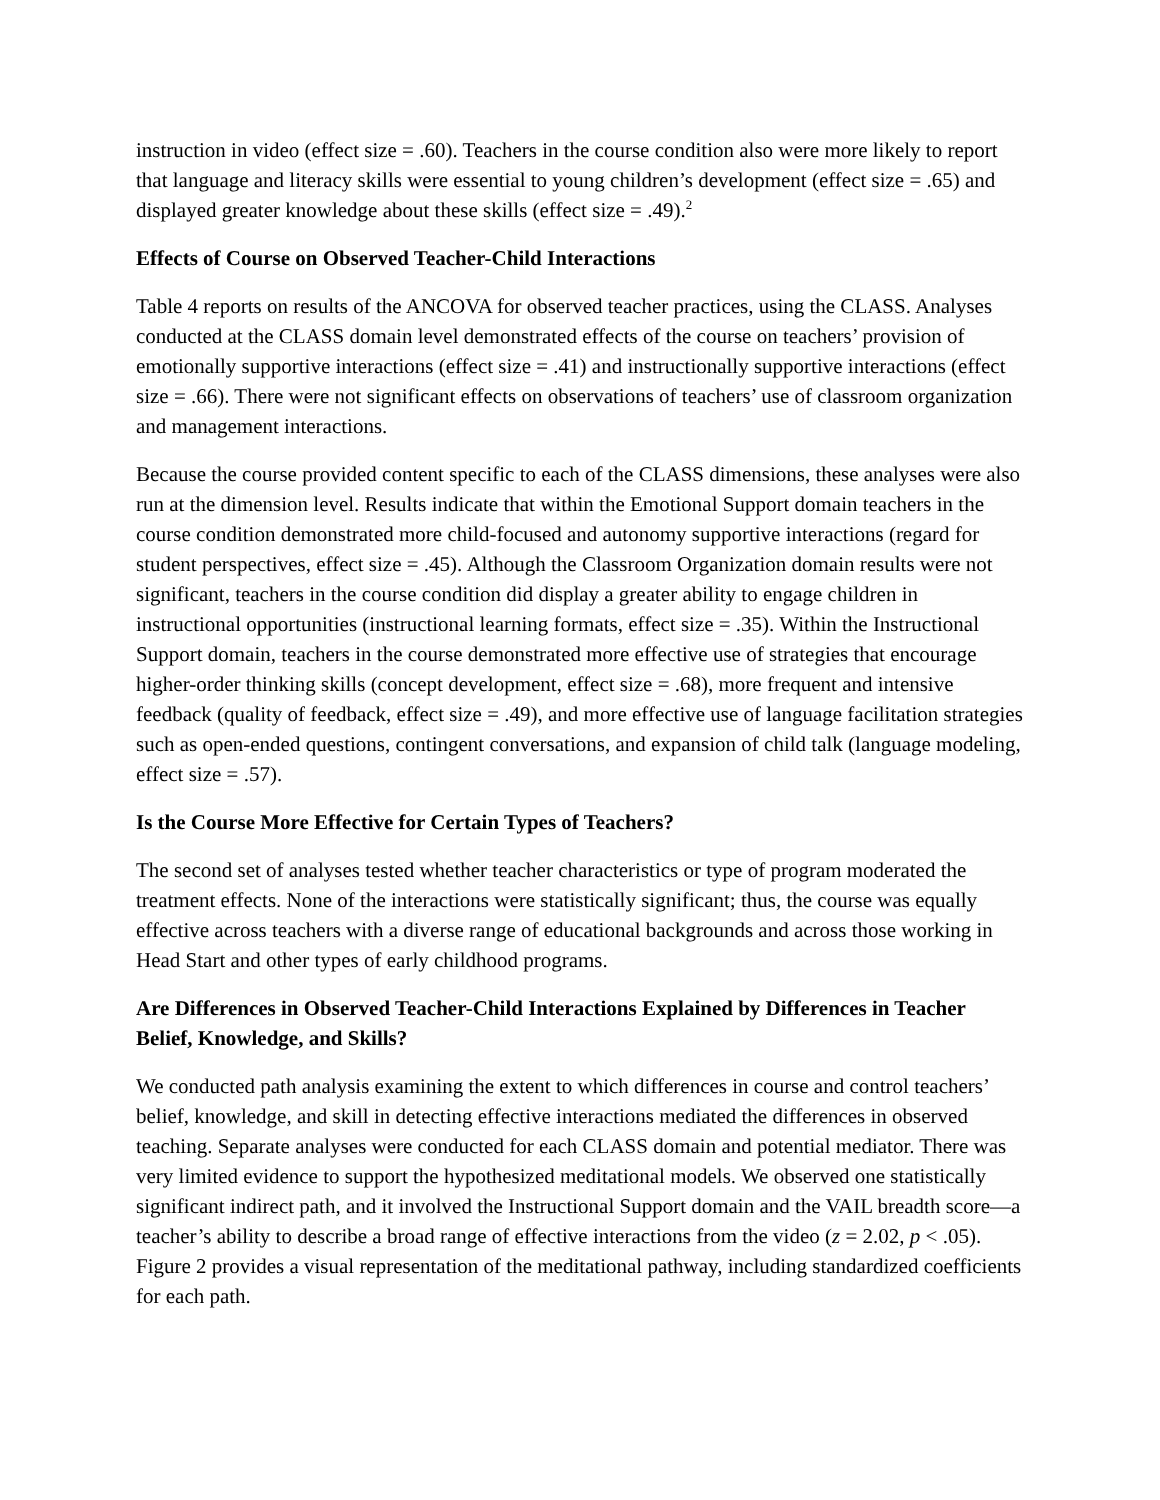instruction in video (effect size = .60). Teachers in the course condition also were more likely to report that language and literacy skills were essential to young children’s development (effect size = .65) and displayed greater knowledge about these skills (effect size = .49).<sup>2</sup>
Effects of Course on Observed Teacher-Child Interactions
Table 4 reports on results of the ANCOVA for observed teacher practices, using the CLASS. Analyses conducted at the CLASS domain level demonstrated effects of the course on teachers’ provision of emotionally supportive interactions (effect size = .41) and instructionally supportive interactions (effect size = .66). There were not significant effects on observations of teachers’ use of classroom organization and management interactions.
Because the course provided content specific to each of the CLASS dimensions, these analyses were also run at the dimension level. Results indicate that within the Emotional Support domain teachers in the course condition demonstrated more child-focused and autonomy supportive interactions (regard for student perspectives, effect size = .45). Although the Classroom Organization domain results were not significant, teachers in the course condition did display a greater ability to engage children in instructional opportunities (instructional learning formats, effect size = .35). Within the Instructional Support domain, teachers in the course demonstrated more effective use of strategies that encourage higher-order thinking skills (concept development, effect size = .68), more frequent and intensive feedback (quality of feedback, effect size = .49), and more effective use of language facilitation strategies such as open-ended questions, contingent conversations, and expansion of child talk (language modeling, effect size = .57).
Is the Course More Effective for Certain Types of Teachers?
The second set of analyses tested whether teacher characteristics or type of program moderated the treatment effects. None of the interactions were statistically significant; thus, the course was equally effective across teachers with a diverse range of educational backgrounds and across those working in Head Start and other types of early childhood programs.
Are Differences in Observed Teacher-Child Interactions Explained by Differences in Teacher Belief, Knowledge, and Skills?
We conducted path analysis examining the extent to which differences in course and control teachers’ belief, knowledge, and skill in detecting effective interactions mediated the differences in observed teaching. Separate analyses were conducted for each CLASS domain and potential mediator. There was very limited evidence to support the hypothesized meditational models. We observed one statistically significant indirect path, and it involved the Instructional Support domain and the VAIL breadth score—a teacher’s ability to describe a broad range of effective interactions from the video (z = 2.02, p < .05). Figure 2 provides a visual representation of the meditational pathway, including standardized coefficients for each path.